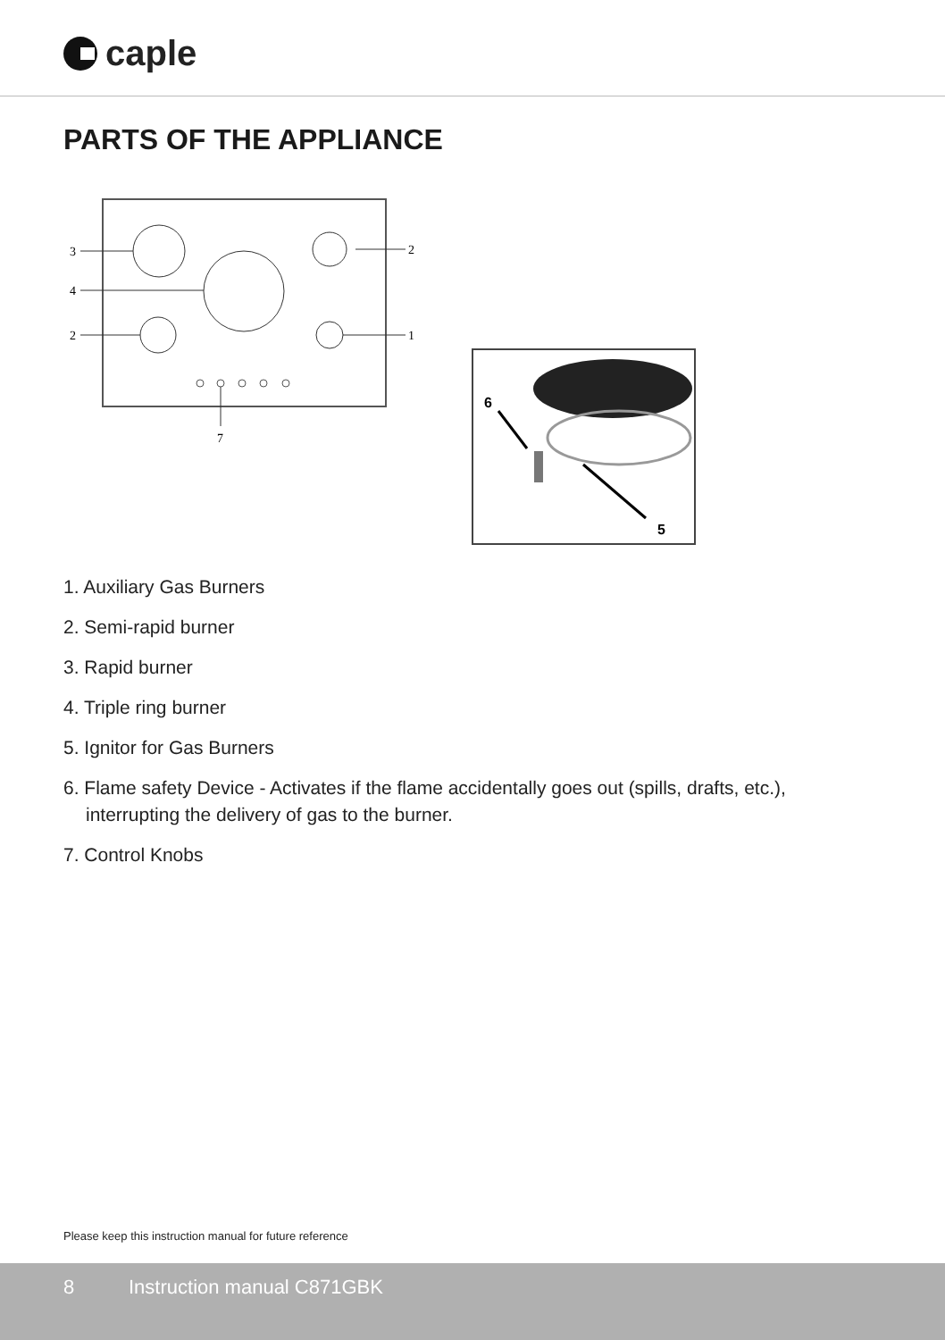caple
PARTS OF THE APPLIANCE
3
4
2
2
1
7
6
5
1. Auxiliary Gas Burners
2. Semi-rapid burner
3. Rapid burner
4. Triple ring burner
5. Ignitor for Gas Burners
6. Flame safety Device - Activates if the flame accidentally goes out (spills, drafts, etc.), interrupting the delivery of gas to the burner.
7. Control Knobs
Please keep this instruction manual for future reference
8 Instruction manual C871GBK